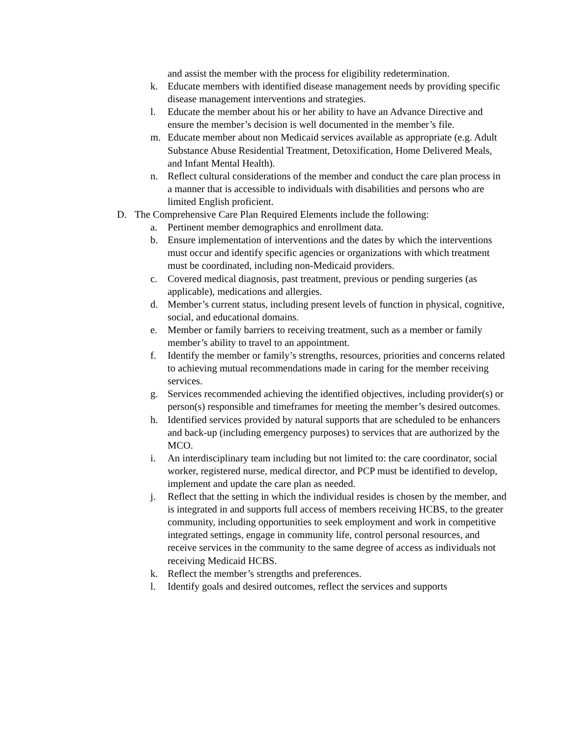and assist the member with the process for eligibility redetermination.
k. Educate members with identified disease management needs by providing specific disease management interventions and strategies.
l. Educate the member about his or her ability to have an Advance Directive and ensure the member’s decision is well documented in the member’s file.
m. Educate member about non Medicaid services available as appropriate (e.g. Adult Substance Abuse Residential Treatment, Detoxification, Home Delivered Meals, and Infant Mental Health).
n. Reflect cultural considerations of the member and conduct the care plan process in a manner that is accessible to individuals with disabilities and persons who are limited English proficient.
D. The Comprehensive Care Plan Required Elements include the following:
a. Pertinent member demographics and enrollment data.
b. Ensure implementation of interventions and the dates by which the interventions must occur and identify specific agencies or organizations with which treatment must be coordinated, including non-Medicaid providers.
c. Covered medical diagnosis, past treatment, previous or pending surgeries (as applicable), medications and allergies.
d. Member’s current status, including present levels of function in physical, cognitive, social, and educational domains.
e. Member or family barriers to receiving treatment, such as a member or family member’s ability to travel to an appointment.
f. Identify the member or family’s strengths, resources, priorities and concerns related to achieving mutual recommendations made in caring for the member receiving services.
g. Services recommended achieving the identified objectives, including provider(s) or person(s) responsible and timeframes for meeting the member’s desired outcomes.
h. Identified services provided by natural supports that are scheduled to be enhancers and back-up (including emergency purposes) to services that are authorized by the MCO.
i. An interdisciplinary team including but not limited to: the care coordinator, social worker, registered nurse, medical director, and PCP must be identified to develop, implement and update the care plan as needed.
j. Reflect that the setting in which the individual resides is chosen by the member, and is integrated in and supports full access of members receiving HCBS, to the greater community, including opportunities to seek employment and work in competitive integrated settings, engage in community life, control personal resources, and receive services in the community to the same degree of access as individuals not receiving Medicaid HCBS.
k. Reflect the member’s strengths and preferences.
l. Identify goals and desired outcomes, reflect the services and supports